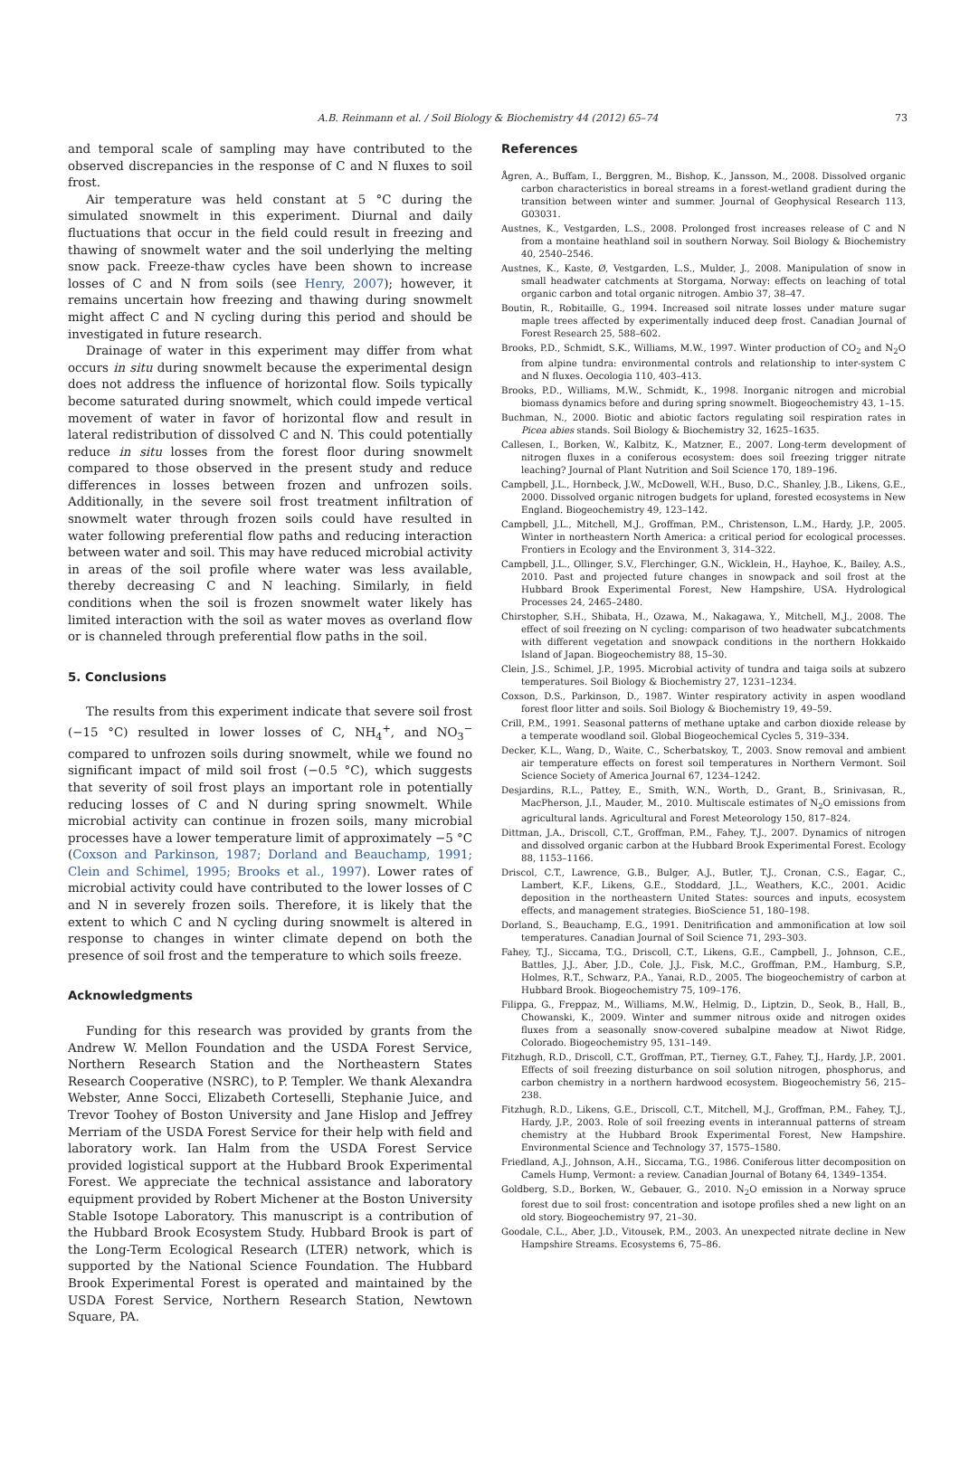A.B. Reinmann et al. / Soil Biology & Biochemistry 44 (2012) 65–74
73
and temporal scale of sampling may have contributed to the observed discrepancies in the response of C and N fluxes to soil frost.
Air temperature was held constant at 5 °C during the simulated snowmelt in this experiment. Diurnal and daily fluctuations that occur in the field could result in freezing and thawing of snowmelt water and the soil underlying the melting snow pack. Freeze-thaw cycles have been shown to increase losses of C and N from soils (see Henry, 2007); however, it remains uncertain how freezing and thawing during snowmelt might affect C and N cycling during this period and should be investigated in future research.
Drainage of water in this experiment may differ from what occurs in situ during snowmelt because the experimental design does not address the influence of horizontal flow. Soils typically become saturated during snowmelt, which could impede vertical movement of water in favor of horizontal flow and result in lateral redistribution of dissolved C and N. This could potentially reduce in situ losses from the forest floor during snowmelt compared to those observed in the present study and reduce differences in losses between frozen and unfrozen soils. Additionally, in the severe soil frost treatment infiltration of snowmelt water through frozen soils could have resulted in water following preferential flow paths and reducing interaction between water and soil. This may have reduced microbial activity in areas of the soil profile where water was less available, thereby decreasing C and N leaching. Similarly, in field conditions when the soil is frozen snowmelt water likely has limited interaction with the soil as water moves as overland flow or is channeled through preferential flow paths in the soil.
5. Conclusions
The results from this experiment indicate that severe soil frost (−15 °C) resulted in lower losses of C, NH<sub>4</sub><sup>+</sup>, and NO<sub>3</sub><sup>−</sup> compared to unfrozen soils during snowmelt, while we found no significant impact of mild soil frost (−0.5 °C), which suggests that severity of soil frost plays an important role in potentially reducing losses of C and N during spring snowmelt. While microbial activity can continue in frozen soils, many microbial processes have a lower temperature limit of approximately −5 °C (Coxson and Parkinson, 1987; Dorland and Beauchamp, 1991; Clein and Schimel, 1995; Brooks et al., 1997). Lower rates of microbial activity could have contributed to the lower losses of C and N in severely frozen soils. Therefore, it is likely that the extent to which C and N cycling during snowmelt is altered in response to changes in winter climate depend on both the presence of soil frost and the temperature to which soils freeze.
Acknowledgments
Funding for this research was provided by grants from the Andrew W. Mellon Foundation and the USDA Forest Service, Northern Research Station and the Northeastern States Research Cooperative (NSRC), to P. Templer. We thank Alexandra Webster, Anne Socci, Elizabeth Corteselli, Stephanie Juice, and Trevor Toohey of Boston University and Jane Hislop and Jeffrey Merriam of the USDA Forest Service for their help with field and laboratory work. Ian Halm from the USDA Forest Service provided logistical support at the Hubbard Brook Experimental Forest. We appreciate the technical assistance and laboratory equipment provided by Robert Michener at the Boston University Stable Isotope Laboratory. This manuscript is a contribution of the Hubbard Brook Ecosystem Study. Hubbard Brook is part of the Long-Term Ecological Research (LTER) network, which is supported by the National Science Foundation. The Hubbard Brook Experimental Forest is operated and maintained by the USDA Forest Service, Northern Research Station, Newtown Square, PA.
References
Ågren, A., Buffam, I., Berggren, M., Bishop, K., Jansson, M., 2008. Dissolved organic carbon characteristics in boreal streams in a forest-wetland gradient during the transition between winter and summer. Journal of Geophysical Research 113, G03031.
Austnes, K., Vestgarden, L.S., 2008. Prolonged frost increases release of C and N from a montaine heathland soil in southern Norway. Soil Biology & Biochemistry 40, 2540–2546.
Austnes, K., Kaste, Ø, Vestgarden, L.S., Mulder, J., 2008. Manipulation of snow in small headwater catchments at Storgama, Norway: effects on leaching of total organic carbon and total organic nitrogen. Ambio 37, 38–47.
Boutin, R., Robitaille, G., 1994. Increased soil nitrate losses under mature sugar maple trees affected by experimentally induced deep frost. Canadian Journal of Forest Research 25, 588–602.
Brooks, P.D., Schmidt, S.K., Williams, M.W., 1997. Winter production of CO<sub>2</sub> and N<sub>2</sub>O from alpine tundra: environmental controls and relationship to inter-system C and N fluxes. Oecologia 110, 403–413.
Brooks, P.D., Williams, M.W., Schmidt, K., 1998. Inorganic nitrogen and microbial biomass dynamics before and during spring snowmelt. Biogeochemistry 43, 1–15.
Buchman, N., 2000. Biotic and abiotic factors regulating soil respiration rates in Picea abies stands. Soil Biology & Biochemistry 32, 1625–1635.
Callesen, I., Borken, W., Kalbitz, K., Matzner, E., 2007. Long-term development of nitrogen fluxes in a coniferous ecosystem: does soil freezing trigger nitrate leaching? Journal of Plant Nutrition and Soil Science 170, 189–196.
Campbell, J.L., Hornbeck, J.W., McDowell, W.H., Buso, D.C., Shanley, J.B., Likens, G.E., 2000. Dissolved organic nitrogen budgets for upland, forested ecosystems in New England. Biogeochemistry 49, 123–142.
Campbell, J.L., Mitchell, M.J., Groffman, P.M., Christenson, L.M., Hardy, J.P., 2005. Winter in northeastern North America: a critical period for ecological processes. Frontiers in Ecology and the Environment 3, 314–322.
Campbell, J.L., Ollinger, S.V., Flerchinger, G.N., Wicklein, H., Hayhoe, K., Bailey, A.S., 2010. Past and projected future changes in snowpack and soil frost at the Hubbard Brook Experimental Forest, New Hampshire, USA. Hydrological Processes 24, 2465–2480.
Chirstopher, S.H., Shibata, H., Ozawa, M., Nakagawa, Y., Mitchell, M.J., 2008. The effect of soil freezing on N cycling: comparison of two headwater subcatchments with different vegetation and snowpack conditions in the northern Hokkaido Island of Japan. Biogeochemistry 88, 15–30.
Clein, J.S., Schimel, J.P., 1995. Microbial activity of tundra and taiga soils at subzero temperatures. Soil Biology & Biochemistry 27, 1231–1234.
Coxson, D.S., Parkinson, D., 1987. Winter respiratory activity in aspen woodland forest floor litter and soils. Soil Biology & Biochemistry 19, 49–59.
Crill, P.M., 1991. Seasonal patterns of methane uptake and carbon dioxide release by a temperate woodland soil. Global Biogeochemical Cycles 5, 319–334.
Decker, K.L., Wang, D., Waite, C., Scherbatskoy, T., 2003. Snow removal and ambient air temperature effects on forest soil temperatures in Northern Vermont. Soil Science Society of America Journal 67, 1234–1242.
Desjardins, R.L., Pattey, E., Smith, W.N., Worth, D., Grant, B., Srinivasan, R., MacPherson, J.I., Mauder, M., 2010. Multiscale estimates of N<sub>2</sub>O emissions from agricultural lands. Agricultural and Forest Meteorology 150, 817–824.
Dittman, J.A., Driscoll, C.T., Groffman, P.M., Fahey, T.J., 2007. Dynamics of nitrogen and dissolved organic carbon at the Hubbard Brook Experimental Forest. Ecology 88, 1153–1166.
Driscol, C.T., Lawrence, G.B., Bulger, A.J., Butler, T.J., Cronan, C.S., Eagar, C., Lambert, K.F., Likens, G.E., Stoddard, J.L., Weathers, K.C., 2001. Acidic deposition in the northeastern United States: sources and inputs, ecosystem effects, and management strategies. BioScience 51, 180–198.
Dorland, S., Beauchamp, E.G., 1991. Denitrification and ammonification at low soil temperatures. Canadian Journal of Soil Science 71, 293–303.
Fahey, T.J., Siccama, T.G., Driscoll, C.T., Likens, G.E., Campbell, J., Johnson, C.E., Battles, J.J., Aber, J.D., Cole, J.J., Fisk, M.C., Groffman, P.M., Hamburg, S.P., Holmes, R.T., Schwarz, P.A., Yanai, R.D., 2005. The biogeochemistry of carbon at Hubbard Brook. Biogeochemistry 75, 109–176.
Filippa, G., Freppaz, M., Williams, M.W., Helmig, D., Liptzin, D., Seok, B., Hall, B., Chowanski, K., 2009. Winter and summer nitrous oxide and nitrogen oxides fluxes from a seasonally snow-covered subalpine meadow at Niwot Ridge, Colorado. Biogeochemistry 95, 131–149.
Fitzhugh, R.D., Driscoll, C.T., Groffman, P.T., Tierney, G.T., Fahey, T.J., Hardy, J.P., 2001. Effects of soil freezing disturbance on soil solution nitrogen, phosphorus, and carbon chemistry in a northern hardwood ecosystem. Biogeochemistry 56, 215–238.
Fitzhugh, R.D., Likens, G.E., Driscoll, C.T., Mitchell, M.J., Groffman, P.M., Fahey, T.J., Hardy, J.P., 2003. Role of soil freezing events in interannual patterns of stream chemistry at the Hubbard Brook Experimental Forest, New Hampshire. Environmental Science and Technology 37, 1575–1580.
Friedland, A.J., Johnson, A.H., Siccama, T.G., 1986. Coniferous litter decomposition on Camels Hump, Vermont: a review. Canadian Journal of Botany 64, 1349–1354.
Goldberg, S.D., Borken, W., Gebauer, G., 2010. N<sub>2</sub>O emission in a Norway spruce forest due to soil frost: concentration and isotope profiles shed a new light on an old story. Biogeochemistry 97, 21–30.
Goodale, C.L., Aber, J.D., Vitousek, P.M., 2003. An unexpected nitrate decline in New Hampshire Streams. Ecosystems 6, 75–86.